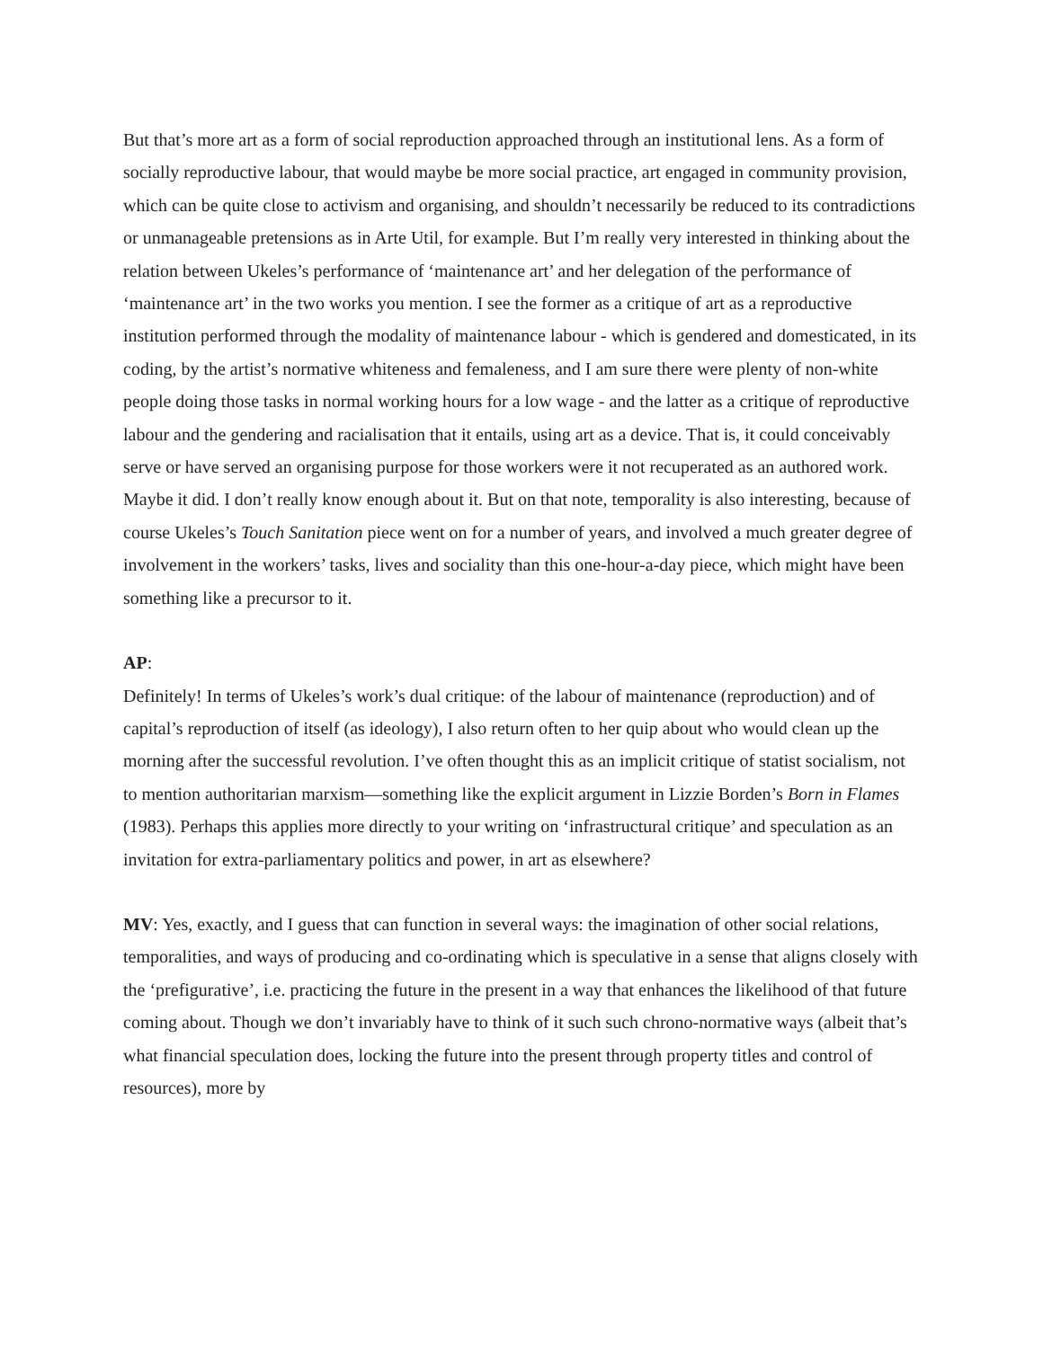But that’s more art as a form of social reproduction approached through an institutional lens. As a form of socially reproductive labour, that would maybe be more social practice, art engaged in community provision, which can be quite close to activism and organising, and shouldn’t necessarily be reduced to its contradictions or unmanageable pretensions as in Arte Util, for example. But I’m really very interested in thinking about the relation between Ukeles’s performance of ‘maintenance art’ and her delegation of the performance of ‘maintenance art’ in the two works you mention. I see the former as a critique of art as a reproductive institution performed through the modality of maintenance labour - which is gendered and domesticated, in its coding, by the artist’s normative whiteness and femaleness, and I am sure there were plenty of non-white people doing those tasks in normal working hours for a low wage - and the latter as a critique of reproductive labour and the gendering and racialisation that it entails, using art as a device. That is, it could conceivably serve or have served an organising purpose for those workers were it not recuperated as an authored work. Maybe it did. I don’t really know enough about it. But on that note, temporality is also interesting, because of course Ukeles’s Touch Sanitation piece went on for a number of years, and involved a much greater degree of involvement in the workers’ tasks, lives and sociality than this one-hour-a-day piece, which might have been something like a precursor to it.
AP:
Definitely! In terms of Ukeles’s work’s dual critique: of the labour of maintenance (reproduction) and of capital’s reproduction of itself (as ideology), I also return often to her quip about who would clean up the morning after the successful revolution. I’ve often thought this as an implicit critique of statist socialism, not to mention authoritarian marxism—something like the explicit argument in Lizzie Borden’s Born in Flames (1983). Perhaps this applies more directly to your writing on ‘infrastructural critique’ and speculation as an invitation for extra-parliamentary politics and power, in art as elsewhere?
MV: Yes, exactly, and I guess that can function in several ways: the imagination of other social relations, temporalities, and ways of producing and co-ordinating which is speculative in a sense that aligns closely with the ‘prefigurative’, i.e. practicing the future in the present in a way that enhances the likelihood of that future coming about. Though we don’t invariably have to think of it such such chrono-normative ways (albeit that’s what financial speculation does, locking the future into the present through property titles and control of resources), more by